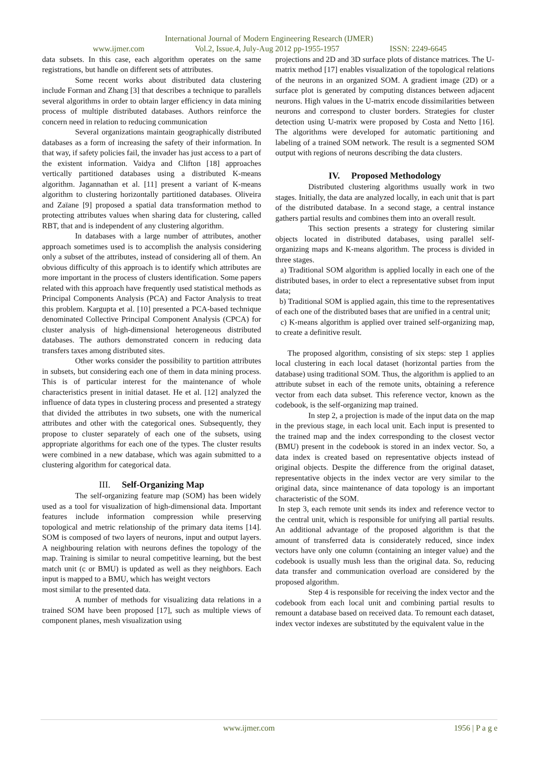International Journal of Modern Engineering Research (IJMER)
www.ijmer.com Vol.2, Issue.4, July-Aug 2012 pp-1955-1957 ISSN: 2249-6645
data subsets. In this case, each algorithm operates on the same registrations, but handle on different sets of attributes.
Some recent works about distributed data clustering include Forman and Zhang [3] that describes a technique to parallels several algorithms in order to obtain larger efficiency in data mining process of multiple distributed databases. Authors reinforce the concern need in relation to reducing communication
Several organizations maintain geographically distributed databases as a form of increasing the safety of their information. In that way, if safety policies fail, the invader has just access to a part of the existent information. Vaidya and Clifton [18] approaches vertically partitioned databases using a distributed K-means algorithm. Jagannathan et al. [11] present a variant of K-means algorithm to clustering horizontally partitioned databases. Oliveira and Zaïane [9] proposed a spatial data transformation method to protecting attributes values when sharing data for clustering, called RBT, that and is independent of any clustering algorithm.
In databases with a large number of attributes, another approach sometimes used is to accomplish the analysis considering only a subset of the attributes, instead of considering all of them. An obvious difficulty of this approach is to identify which attributes are more important in the process of clusters identification. Some papers related with this approach have frequently used statistical methods as Principal Components Analysis (PCA) and Factor Analysis to treat this problem. Kargupta et al. [10] presented a PCA-based technique denominated Collective Principal Component Analysis (CPCA) for cluster analysis of high-dimensional heterogeneous distributed databases. The authors demonstrated concern in reducing data transfers taxes among distributed sites.
Other works consider the possibility to partition attributes in subsets, but considering each one of them in data mining process. This is of particular interest for the maintenance of whole characteristics present in initial dataset. He et al. [12] analyzed the influence of data types in clustering process and presented a strategy that divided the attributes in two subsets, one with the numerical attributes and other with the categorical ones. Subsequently, they propose to cluster separately of each one of the subsets, using appropriate algorithms for each one of the types. The cluster results were combined in a new database, which was again submitted to a clustering algorithm for categorical data.
III. Self-Organizing Map
The self-organizing feature map (SOM) has been widely used as a tool for visualization of high-dimensional data. Important features include information compression while preserving topological and metric relationship of the primary data items [14]. SOM is composed of two layers of neurons, input and output layers. A neighbouring relation with neurons defines the topology of the map. Training is similar to neural competitive learning, but the best match unit (c or BMU) is updated as well as they neighbors. Each input is mapped to a BMU, which has weight vectors
most similar to the presented data.
A number of methods for visualizing data relations in a trained SOM have been proposed [17], such as multiple views of component planes, mesh visualization using
projections and 2D and 3D surface plots of distance matrices. The U-matrix method [17] enables visualization of the topological relations of the neurons in an organized SOM. A gradient image (2D) or a surface plot is generated by computing distances between adjacent neurons. High values in the U-matrix encode dissimilarities between neurons and correspond to cluster borders. Strategies for cluster detection using U-matrix were proposed by Costa and Netto [16]. The algorithms were developed for automatic partitioning and labeling of a trained SOM network. The result is a segmented SOM output with regions of neurons describing the data clusters.
IV. Proposed Methodology
Distributed clustering algorithms usually work in two stages. Initially, the data are analyzed locally, in each unit that is part of the distributed database. In a second stage, a central instance gathers partial results and combines them into an overall result.
This section presents a strategy for clustering similar objects located in distributed databases, using parallel self-organizing maps and K-means algorithm. The process is divided in three stages.
a) Traditional SOM algorithm is applied locally in each one of the distributed bases, in order to elect a representative subset from input data;
b) Traditional SOM is applied again, this time to the representatives of each one of the distributed bases that are unified in a central unit;
c) K-means algorithm is applied over trained self-organizing map, to create a definitive result.
The proposed algorithm, consisting of six steps: step 1 applies local clustering in each local dataset (horizontal parties from the database) using traditional SOM. Thus, the algorithm is applied to an attribute subset in each of the remote units, obtaining a reference vector from each data subset. This reference vector, known as the codebook, is the self-organizing map trained.
In step 2, a projection is made of the input data on the map in the previous stage, in each local unit. Each input is presented to the trained map and the index corresponding to the closest vector (BMU) present in the codebook is stored in an index vector. So, a data index is created based on representative objects instead of original objects. Despite the difference from the original dataset, representative objects in the index vector are very similar to the original data, since maintenance of data topology is an important characteristic of the SOM.
In step 3, each remote unit sends its index and reference vector to the central unit, which is responsible for unifying all partial results. An additional advantage of the proposed algorithm is that the amount of transferred data is considerately reduced, since index vectors have only one column (containing an integer value) and the codebook is usually mush less than the original data. So, reducing data transfer and communication overload are considered by the proposed algorithm.
Step 4 is responsible for receiving the index vector and the codebook from each local unit and combining partial results to remount a database based on received data. To remount each dataset, index vector indexes are substituted by the equivalent value in the
www.ijmer.com 1956 | P a g e